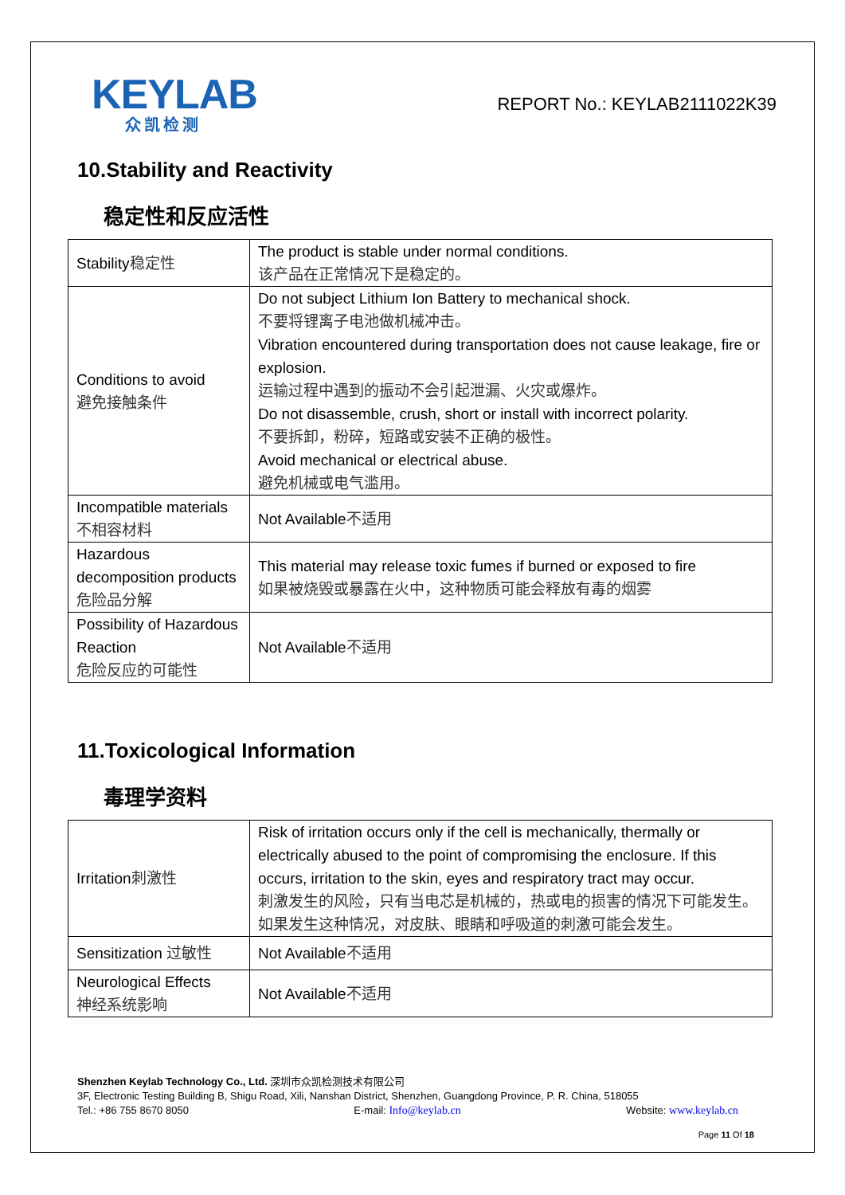KEYLAB
众凯检测
REPORT No.: KEYLAB2111022K39
10.Stability and Reactivity
稳定性和反应活性
| Stability 稳定性 | The product is stable under normal conditions. 该产品在正常情况下是稳定的。 |
| Conditions to avoid 避免接触条件 | Do not subject Lithium Ion Battery to mechanical shock. 不要将锂离子电池做机械冲击。 Vibration encountered during transportation does not cause leakage, fire or explosion. 运输过程中遇到的振动不会引起泄漏、火灾或爆炸。 Do not disassemble, crush, short or install with incorrect polarity. 不要拆卸，粉碎，短路或安装不正确的极性。 Avoid mechanical or electrical abuse. 避免机械或电气滥用。 |
| Incompatible materials 不相容材料 | Not Available 不适用 |
| Hazardous decomposition products 危险品分解 | This material may release toxic fumes if burned or exposed to fire 如果被烧毁或暴露在火中，这种物质可能会释放有毒的烟雾 |
| Possibility of Hazardous Reaction 危险反应的可能性 | Not Available 不适用 |
11.Toxicological Information
毒理学资料
| Irritation 刺激性 | Risk of irritation occurs only if the cell is mechanically, thermally or electrically abused to the point of compromising the enclosure. If this occurs, irritation to the skin, eyes and respiratory tract may occur. 刺激发生的风险，只有当电芯是机械的，热或电的损害的情况下可能发生。如果发生这种情况，对皮肤、眼睛和呼吸道的刺激可能会发生。 |
| Sensitization 过敏性 | Not Available 不适用 |
| Neurological Effects 神经系统影响 | Not Available 不适用 |
Shenzhen Keylab Technology Co., Ltd. 深圳市众凯检测技术有限公司
3F, Electronic Testing Building B, Shigu Road, Xili, Nanshan District, Shenzhen, Guangdong Province, P. R. China, 518055
Tel.: +86 755 8670 8050 E-mail: Info@keylab.cn Website: www.keylab.cn
Page 11 Of 18